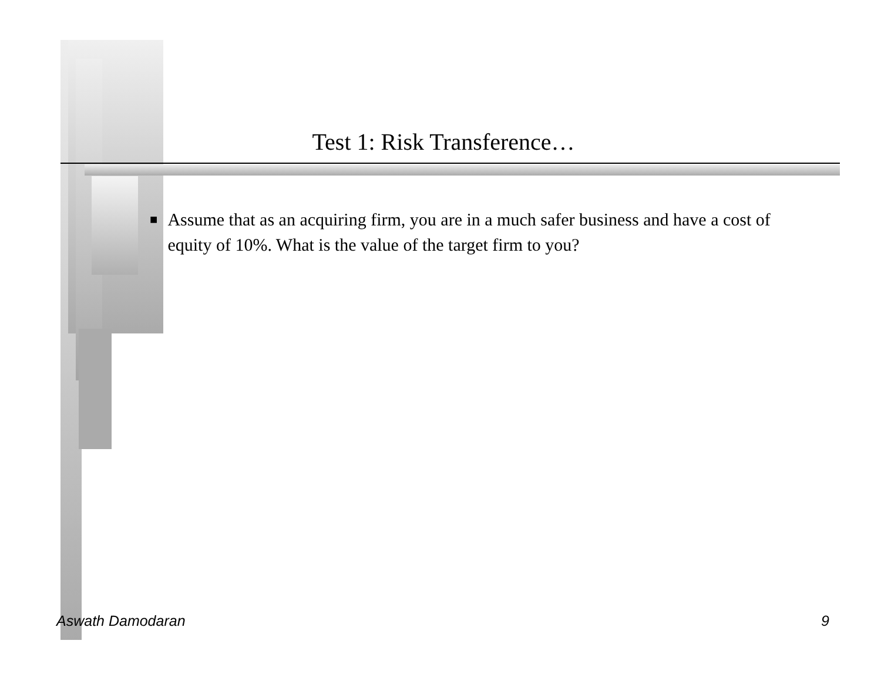Test 1: Risk Transference…
■
Assume that as an acquiring firm, you are in a much safer business and have a cost of equity of 10%. What is the value of the target firm to you?
Aswath Damodaran 9